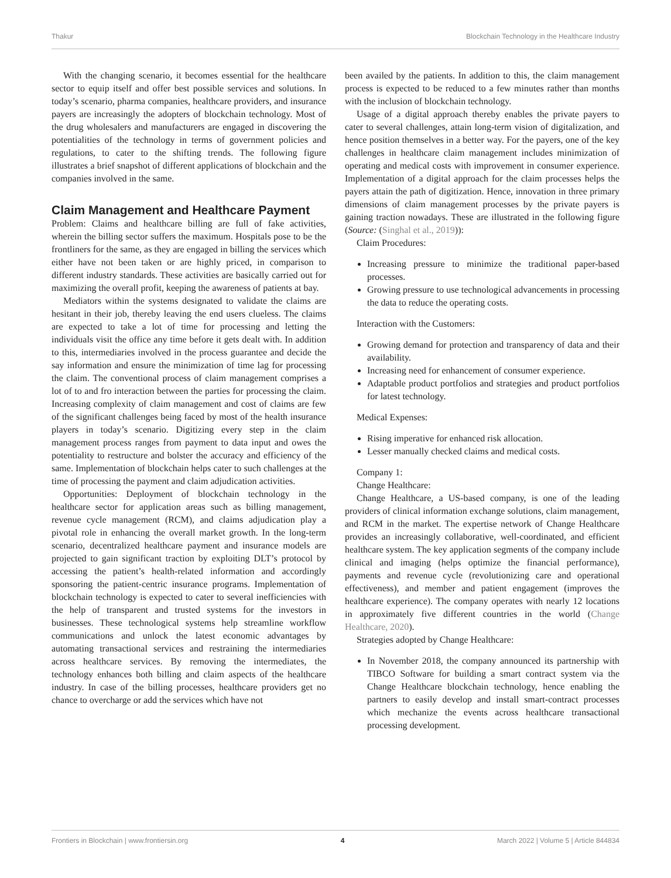Thakur Blockchain Technology in the Healthcare Industry
With the changing scenario, it becomes essential for the healthcare sector to equip itself and offer best possible services and solutions. In today’s scenario, pharma companies, healthcare providers, and insurance payers are increasingly the adopters of blockchain technology. Most of the drug wholesalers and manufacturers are engaged in discovering the potentialities of the technology in terms of government policies and regulations, to cater to the shifting trends. The following figure illustrates a brief snapshot of different applications of blockchain and the companies involved in the same.
Claim Management and Healthcare Payment
Problem: Claims and healthcare billing are full of fake activities, wherein the billing sector suffers the maximum. Hospitals pose to be the frontliners for the same, as they are engaged in billing the services which either have not been taken or are highly priced, in comparison to different industry standards. These activities are basically carried out for maximizing the overall profit, keeping the awareness of patients at bay.
Mediators within the systems designated to validate the claims are hesitant in their job, thereby leaving the end users clueless. The claims are expected to take a lot of time for processing and letting the individuals visit the office any time before it gets dealt with. In addition to this, intermediaries involved in the process guarantee and decide the say information and ensure the minimization of time lag for processing the claim. The conventional process of claim management comprises a lot of to and fro interaction between the parties for processing the claim. Increasing complexity of claim management and cost of claims are few of the significant challenges being faced by most of the health insurance players in today’s scenario. Digitizing every step in the claim management process ranges from payment to data input and owes the potentiality to restructure and bolster the accuracy and efficiency of the same. Implementation of blockchain helps cater to such challenges at the time of processing the payment and claim adjudication activities.
Opportunities: Deployment of blockchain technology in the healthcare sector for application areas such as billing management, revenue cycle management (RCM), and claims adjudication play a pivotal role in enhancing the overall market growth. In the long-term scenario, decentralized healthcare payment and insurance models are projected to gain significant traction by exploiting DLT’s protocol by accessing the patient’s health-related information and accordingly sponsoring the patient-centric insurance programs. Implementation of blockchain technology is expected to cater to several inefficiencies with the help of transparent and trusted systems for the investors in businesses. These technological systems help streamline workflow communications and unlock the latest economic advantages by automating transactional services and restraining the intermediaries across healthcare services. By removing the intermediates, the technology enhances both billing and claim aspects of the healthcare industry. In case of the billing processes, healthcare providers get no chance to overcharge or add the services which have not
been availed by the patients. In addition to this, the claim management process is expected to be reduced to a few minutes rather than months with the inclusion of blockchain technology.
Usage of a digital approach thereby enables the private payers to cater to several challenges, attain long-term vision of digitalization, and hence position themselves in a better way. For the payers, one of the key challenges in healthcare claim management includes minimization of operating and medical costs with improvement in consumer experience. Implementation of a digital approach for the claim processes helps the payers attain the path of digitization. Hence, innovation in three primary dimensions of claim management processes by the private payers is gaining traction nowadays. These are illustrated in the following figure (Source: (Singhal et al., 2019)):
Claim Procedures:
Increasing pressure to minimize the traditional paper-based processes.
Growing pressure to use technological advancements in processing the data to reduce the operating costs.
Interaction with the Customers:
Growing demand for protection and transparency of data and their availability.
Increasing need for enhancement of consumer experience.
Adaptable product portfolios and strategies and product portfolios for latest technology.
Medical Expenses:
Rising imperative for enhanced risk allocation.
Lesser manually checked claims and medical costs.
Company 1:
Change Healthcare:
Change Healthcare, a US-based company, is one of the leading providers of clinical information exchange solutions, claim management, and RCM in the market. The expertise network of Change Healthcare provides an increasingly collaborative, well-coordinated, and efficient healthcare system. The key application segments of the company include clinical and imaging (helps optimize the financial performance), payments and revenue cycle (revolutionizing care and operational effectiveness), and member and patient engagement (improves the healthcare experience). The company operates with nearly 12 locations in approximately five different countries in the world (Change Healthcare, 2020).
Strategies adopted by Change Healthcare:
In November 2018, the company announced its partnership with TIBCO Software for building a smart contract system via the Change Healthcare blockchain technology, hence enabling the partners to easily develop and install smart-contract processes which mechanize the events across healthcare transactional processing development.
Frontiers in Blockchain | www.frontiersin.org 4 March 2022 | Volume 5 | Article 844834